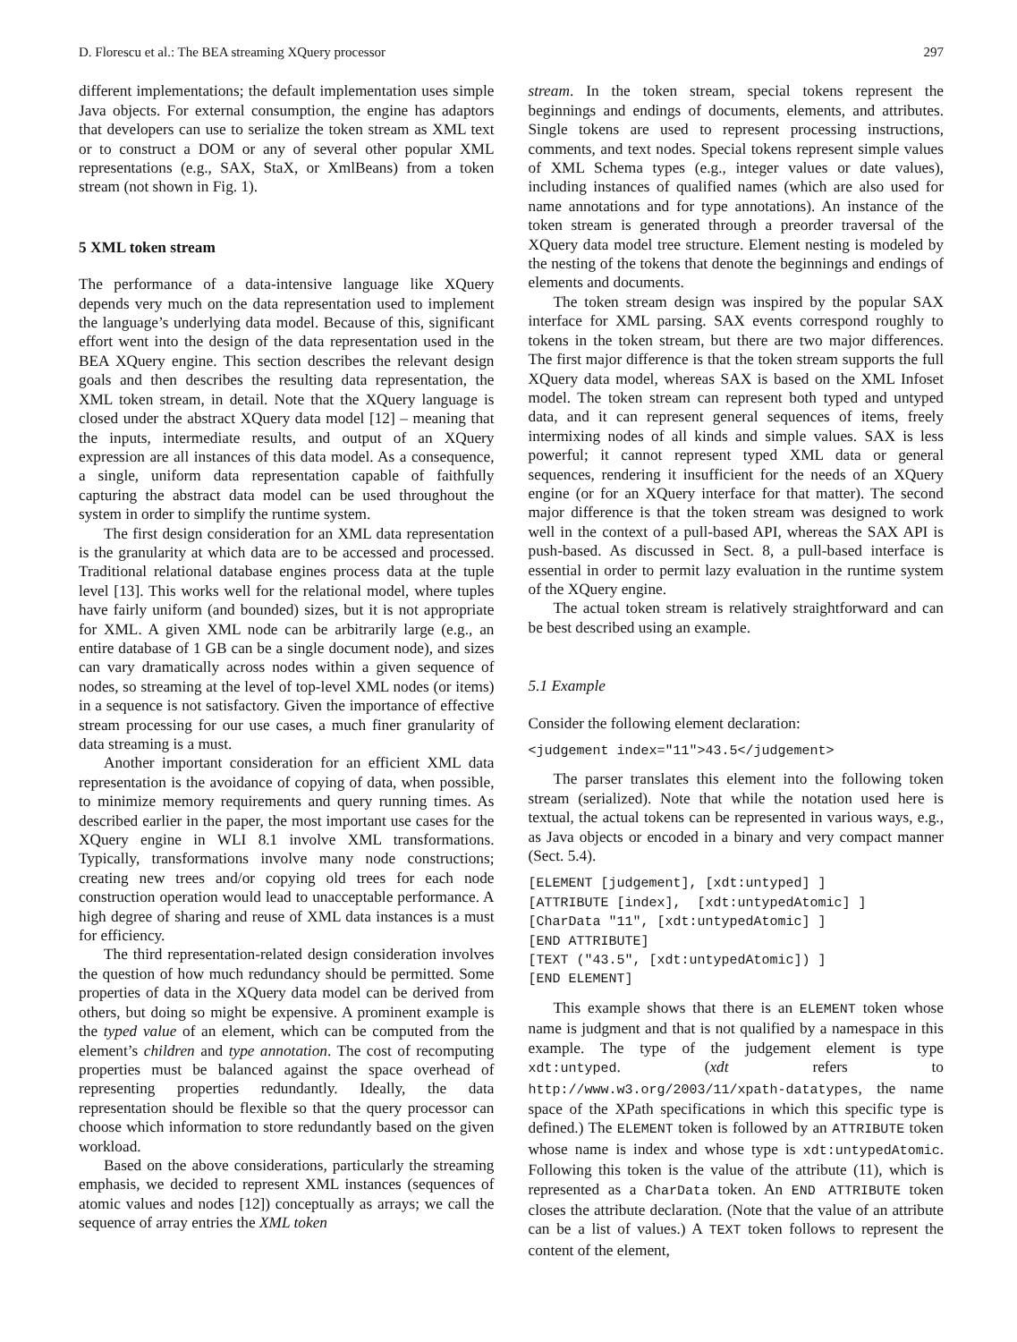D. Florescu et al.: The BEA streaming XQuery processor 297
different implementations; the default implementation uses simple Java objects. For external consumption, the engine has adaptors that developers can use to serialize the token stream as XML text or to construct a DOM or any of several other popular XML representations (e.g., SAX, StaX, or XmlBeans) from a token stream (not shown in Fig. 1).
5 XML token stream
The performance of a data-intensive language like XQuery depends very much on the data representation used to implement the language’s underlying data model. Because of this, significant effort went into the design of the data representation used in the BEA XQuery engine. This section describes the relevant design goals and then describes the resulting data representation, the XML token stream, in detail. Note that the XQuery language is closed under the abstract XQuery data model [12] – meaning that the inputs, intermediate results, and output of an XQuery expression are all instances of this data model. As a consequence, a single, uniform data representation capable of faithfully capturing the abstract data model can be used throughout the system in order to simplify the runtime system.
The first design consideration for an XML data representation is the granularity at which data are to be accessed and processed. Traditional relational database engines process data at the tuple level [13]. This works well for the relational model, where tuples have fairly uniform (and bounded) sizes, but it is not appropriate for XML. A given XML node can be arbitrarily large (e.g., an entire database of 1 GB can be a single document node), and sizes can vary dramatically across nodes within a given sequence of nodes, so streaming at the level of top-level XML nodes (or items) in a sequence is not satisfactory. Given the importance of effective stream processing for our use cases, a much finer granularity of data streaming is a must.
Another important consideration for an efficient XML data representation is the avoidance of copying of data, when possible, to minimize memory requirements and query running times. As described earlier in the paper, the most important use cases for the XQuery engine in WLI 8.1 involve XML transformations. Typically, transformations involve many node constructions; creating new trees and/or copying old trees for each node construction operation would lead to unacceptable performance. A high degree of sharing and reuse of XML data instances is a must for efficiency.
The third representation-related design consideration involves the question of how much redundancy should be permitted. Some properties of data in the XQuery data model can be derived from others, but doing so might be expensive. A prominent example is the typed value of an element, which can be computed from the element’s children and type annotation. The cost of recomputing properties must be balanced against the space overhead of representing properties redundantly. Ideally, the data representation should be flexible so that the query processor can choose which information to store redundantly based on the given workload.
Based on the above considerations, particularly the streaming emphasis, we decided to represent XML instances (sequences of atomic values and nodes [12]) conceptually as arrays; we call the sequence of array entries the XML token
stream. In the token stream, special tokens represent the beginnings and endings of documents, elements, and attributes. Single tokens are used to represent processing instructions, comments, and text nodes. Special tokens represent simple values of XML Schema types (e.g., integer values or date values), including instances of qualified names (which are also used for name annotations and for type annotations). An instance of the token stream is generated through a preorder traversal of the XQuery data model tree structure. Element nesting is modeled by the nesting of the tokens that denote the beginnings and endings of elements and documents.
The token stream design was inspired by the popular SAX interface for XML parsing. SAX events correspond roughly to tokens in the token stream, but there are two major differences. The first major difference is that the token stream supports the full XQuery data model, whereas SAX is based on the XML Infoset model. The token stream can represent both typed and untyped data, and it can represent general sequences of items, freely intermixing nodes of all kinds and simple values. SAX is less powerful; it cannot represent typed XML data or general sequences, rendering it insufficient for the needs of an XQuery engine (or for an XQuery interface for that matter). The second major difference is that the token stream was designed to work well in the context of a pull-based API, whereas the SAX API is push-based. As discussed in Sect. 8, a pull-based interface is essential in order to permit lazy evaluation in the runtime system of the XQuery engine.
The actual token stream is relatively straightforward and can be best described using an example.
5.1 Example
Consider the following element declaration:
<judgement index="11">43.5</judgement>
The parser translates this element into the following token stream (serialized). Note that while the notation used here is textual, the actual tokens can be represented in various ways, e.g., as Java objects or encoded in a binary and very compact manner (Sect. 5.4).
[ELEMENT [judgement], [xdt:untyped] ]
[ATTRIBUTE [index],  [xdt:untypedAtomic] ]
[CharData "11", [xdt:untypedAtomic] ]
[END ATTRIBUTE]
[TEXT ("43.5", [xdt:untypedAtomic]) ]
[END ELEMENT]
This example shows that there is an ELEMENT token whose name is judgment and that is not qualified by a namespace in this example. The type of the judgement element is type xdt:untyped. (xdt refers to http://www.w3.org/2003/11/xpath-datatypes, the name space of the XPath specifications in which this specific type is defined.) The ELEMENT token is followed by an ATTRIBUTE token whose name is index and whose type is xdt:untypedAtomic. Following this token is the value of the attribute (11), which is represented as a CharData token. An END ATTRIBUTE token closes the attribute declaration. (Note that the value of an attribute can be a list of values.) A TEXT token follows to represent the content of the element,